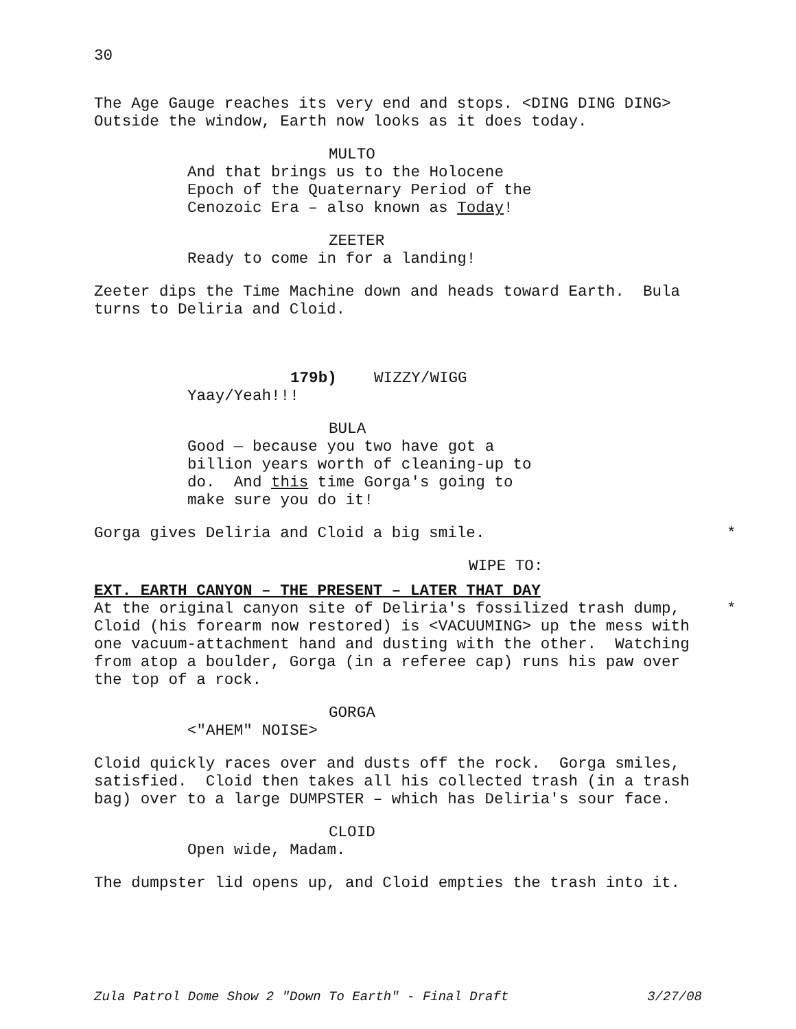30
The Age Gauge reaches its very end and stops. <DING DING DING> Outside the window, Earth now looks as it does today.
MULTO
And that brings us to the Holocene Epoch of the Quaternary Period of the Cenozoic Era – also known as Today!
ZEETER
Ready to come in for a landing!
Zeeter dips the Time Machine down and heads toward Earth. Bula turns to Deliria and Cloid.
179b) WIZZY/WIGG
Yaay/Yeah!!!
BULA
Good — because you two have got a billion years worth of cleaning-up to do. And this time Gorga's going to make sure you do it!
Gorga gives Deliria and Cloid a big smile. *
WIPE TO:
EXT. EARTH CANYON – THE PRESENT – LATER THAT DAY
At the original canyon site of Deliria's fossilized trash dump, * Cloid (his forearm now restored) is <VACUUMING> up the mess with one vacuum-attachment hand and dusting with the other. Watching from atop a boulder, Gorga (in a referee cap) runs his paw over the top of a rock.
GORGA
<"AHEM" NOISE>
Cloid quickly races over and dusts off the rock. Gorga smiles, satisfied. Cloid then takes all his collected trash (in a trash bag) over to a large DUMPSTER – which has Deliria's sour face.
CLOID
Open wide, Madam.
The dumpster lid opens up, and Cloid empties the trash into it.
Zula Patrol Dome Show 2 "Down To Earth" - Final Draft 3/27/08